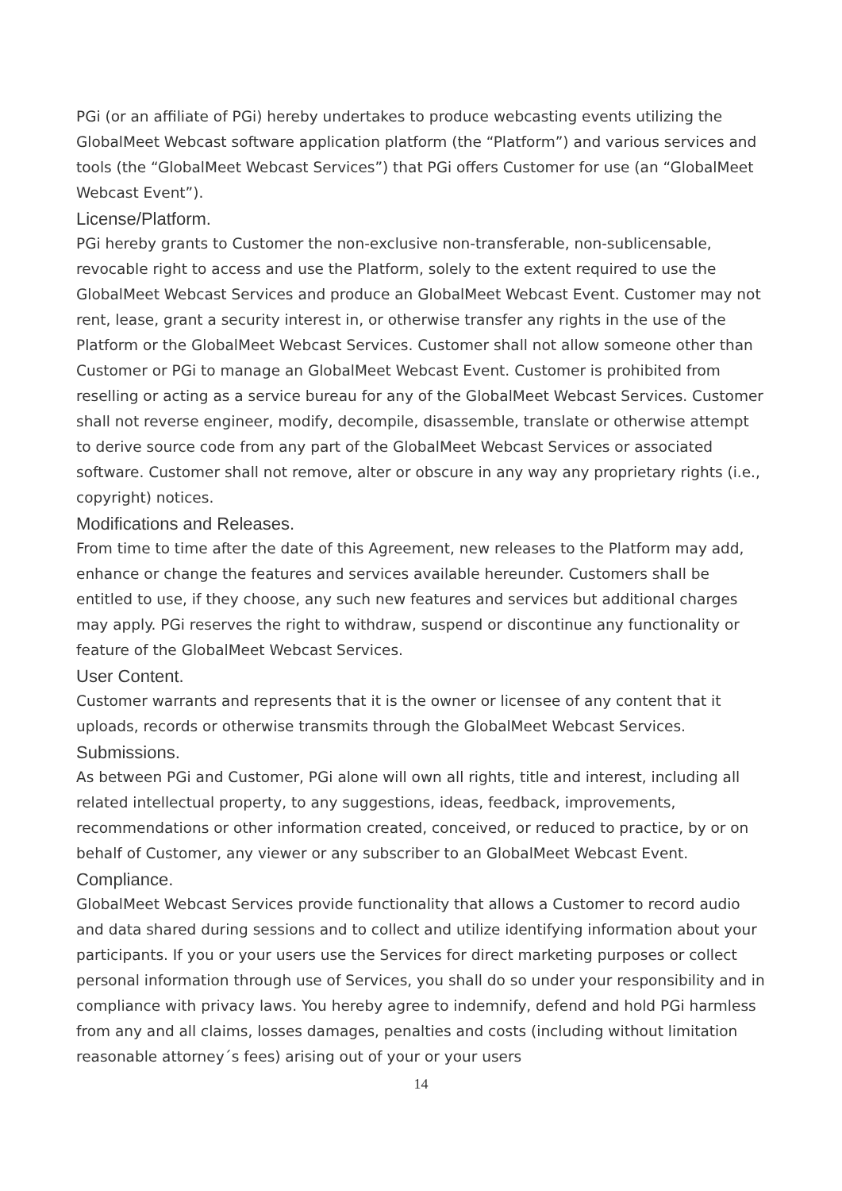PGi (or an affiliate of PGi) hereby undertakes to produce webcasting events utilizing the GlobalMeet Webcast software application platform (the “Platform”) and various services and tools (the “GlobalMeet Webcast Services”) that PGi offers Customer for use (an “GlobalMeet Webcast Event”).
License/Platform.
PGi hereby grants to Customer the non-exclusive non-transferable, non-sublicensable, revocable right to access and use the Platform, solely to the extent required to use the GlobalMeet Webcast Services and produce an GlobalMeet Webcast Event. Customer may not rent, lease, grant a security interest in, or otherwise transfer any rights in the use of the Platform or the GlobalMeet Webcast Services. Customer shall not allow someone other than Customer or PGi to manage an GlobalMeet Webcast Event. Customer is prohibited from reselling or acting as a service bureau for any of the GlobalMeet Webcast Services. Customer shall not reverse engineer, modify, decompile, disassemble, translate or otherwise attempt to derive source code from any part of the GlobalMeet Webcast Services or associated software. Customer shall not remove, alter or obscure in any way any proprietary rights (i.e., copyright) notices.
Modifications and Releases.
From time to time after the date of this Agreement, new releases to the Platform may add, enhance or change the features and services available hereunder. Customers shall be entitled to use, if they choose, any such new features and services but additional charges may apply. PGi reserves the right to withdraw, suspend or discontinue any functionality or feature of the GlobalMeet Webcast Services.
User Content.
Customer warrants and represents that it is the owner or licensee of any content that it uploads, records or otherwise transmits through the GlobalMeet Webcast Services.
Submissions.
As between PGi and Customer, PGi alone will own all rights, title and interest, including all related intellectual property, to any suggestions, ideas, feedback, improvements, recommendations or other information created, conceived, or reduced to practice, by or on behalf of Customer, any viewer or any subscriber to an GlobalMeet Webcast Event.
Compliance.
GlobalMeet Webcast Services provide functionality that allows a Customer to record audio and data shared during sessions and to collect and utilize identifying information about your participants. If you or your users use the Services for direct marketing purposes or collect personal information through use of Services, you shall do so under your responsibility and in compliance with privacy laws. You hereby agree to indemnify, defend and hold PGi harmless from any and all claims, losses damages, penalties and costs (including without limitation reasonable attorney´s fees) arising out of your or your users
14